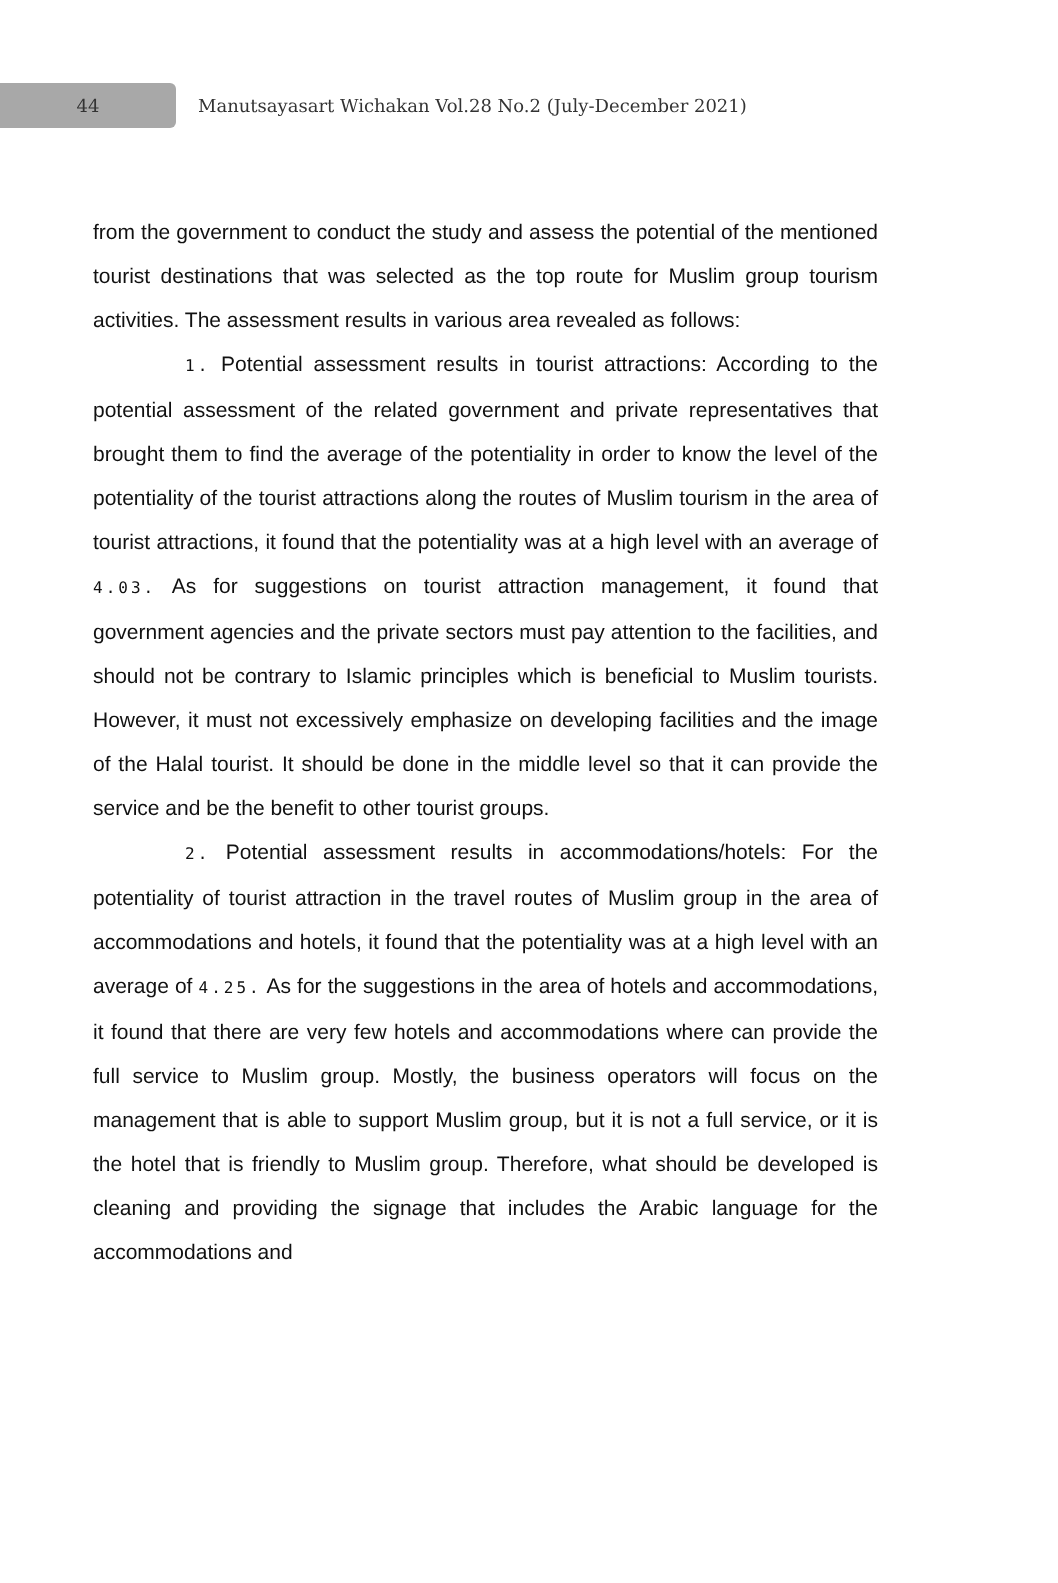44
Manutsayasart Wichakan Vol.28 No.2 (July-December 2021)
from the government to conduct the study and assess the potential of the mentioned tourist destinations that was selected as the top route for Muslim group tourism activities. The assessment results in various area revealed as follows:
1. Potential assessment results in tourist attractions: According to the potential assessment of the related government and private representatives that brought them to find the average of the potentiality in order to know the level of the potentiality of the tourist attractions along the routes of Muslim tourism in the area of tourist attractions, it found that the potentiality was at a high level with an average of 4.03. As for suggestions on tourist attraction management, it found that government agencies and the private sectors must pay attention to the facilities, and should not be contrary to Islamic principles which is beneficial to Muslim tourists. However, it must not excessively emphasize on developing facilities and the image of the Halal tourist. It should be done in the middle level so that it can provide the service and be the benefit to other tourist groups.
2. Potential assessment results in accommodations/hotels: For the potentiality of tourist attraction in the travel routes of Muslim group in the area of accommodations and hotels, it found that the potentiality was at a high level with an average of 4.25. As for the suggestions in the area of hotels and accommodations, it found that there are very few hotels and accommodations where can provide the full service to Muslim group. Mostly, the business operators will focus on the management that is able to support Muslim group, but it is not a full service, or it is the hotel that is friendly to Muslim group. Therefore, what should be developed is cleaning and providing the signage that includes the Arabic language for the accommodations and